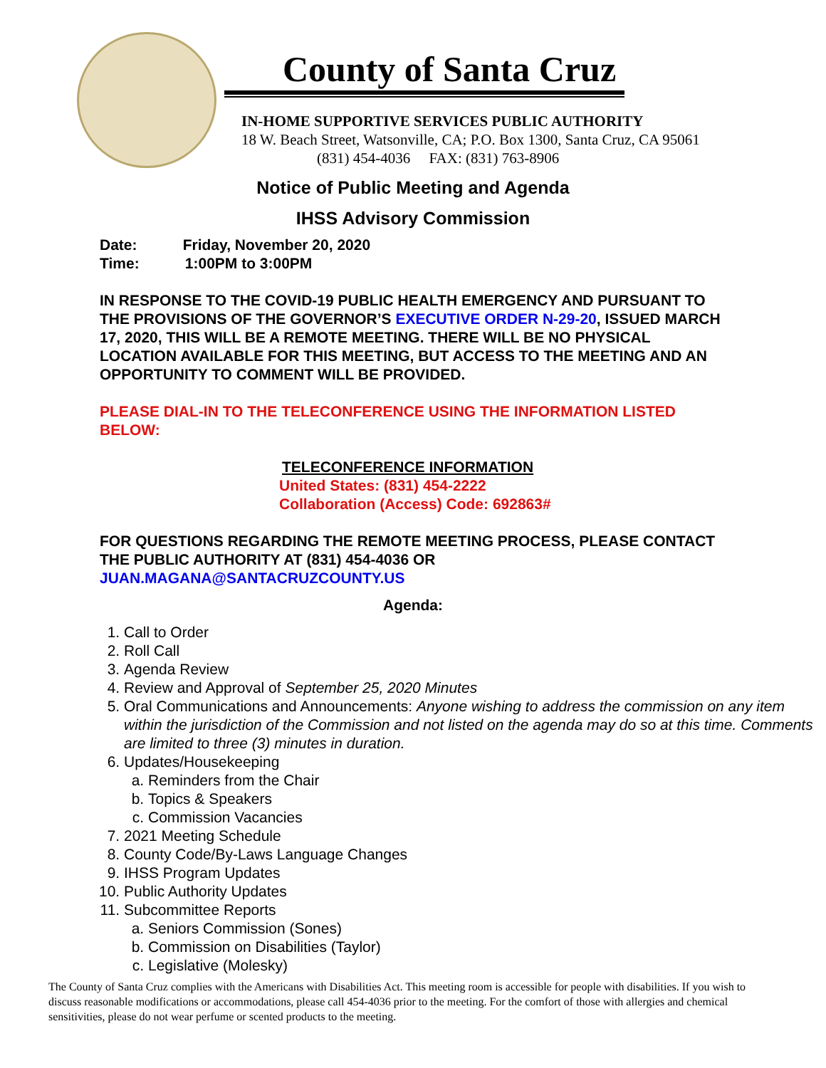County of Santa Cruz
IN-HOME SUPPORTIVE SERVICES PUBLIC AUTHORITY
18 W. Beach Street, Watsonville, CA; P.O. Box 1300, Santa Cruz, CA 95061
(831) 454-4036 FAX: (831) 763-8906
Notice of Public Meeting and Agenda
IHSS Advisory Commission
Date: Friday, November 20, 2020
Time: 1:00PM to 3:00PM
IN RESPONSE TO THE COVID-19 PUBLIC HEALTH EMERGENCY AND PURSUANT TO THE PROVISIONS OF THE GOVERNOR’S EXECUTIVE ORDER N-29-20, ISSUED MARCH 17, 2020, THIS WILL BE A REMOTE MEETING. THERE WILL BE NO PHYSICAL LOCATION AVAILABLE FOR THIS MEETING, BUT ACCESS TO THE MEETING AND AN OPPORTUNITY TO COMMENT WILL BE PROVIDED.
PLEASE DIAL-IN TO THE TELECONFERENCE USING THE INFORMATION LISTED BELOW:
TELECONFERENCE INFORMATION
United States: (831) 454-2222
Collaboration (Access) Code: 692863#
FOR QUESTIONS REGARDING THE REMOTE MEETING PROCESS, PLEASE CONTACT THE PUBLIC AUTHORITY AT (831) 454-4036 OR JUAN.MAGANA@SANTACRUZCOUNTY.US
Agenda:
1. Call to Order
2. Roll Call
3. Agenda Review
4. Review and Approval of September 25, 2020 Minutes
5. Oral Communications and Announcements: Anyone wishing to address the commission on any item within the jurisdiction of the Commission and not listed on the agenda may do so at this time. Comments are limited to three (3) minutes in duration.
6. Updates/Housekeeping
a. Reminders from the Chair
b. Topics & Speakers
c. Commission Vacancies
7. 2021 Meeting Schedule
8. County Code/By-Laws Language Changes
9. IHSS Program Updates
10. Public Authority Updates
11. Subcommittee Reports
a. Seniors Commission (Sones)
b. Commission on Disabilities (Taylor)
c. Legislative (Molesky)
The County of Santa Cruz complies with the Americans with Disabilities Act. This meeting room is accessible for people with disabilities. If you wish to discuss reasonable modifications or accommodations, please call 454-4036 prior to the meeting. For the comfort of those with allergies and chemical sensitivities, please do not wear perfume or scented products to the meeting.